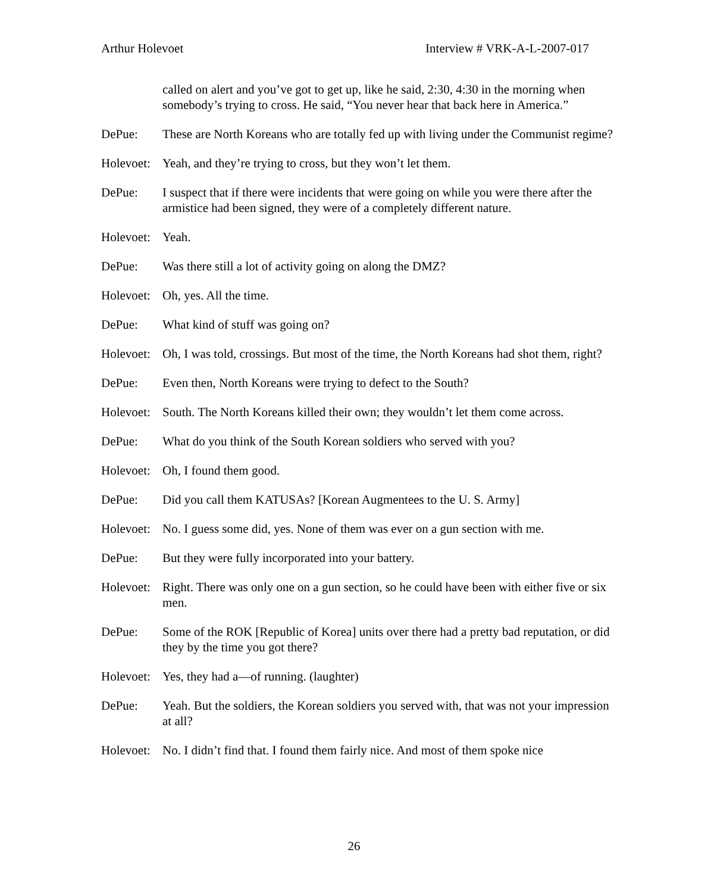Arthur Holevoet Interview # VRK-A-L-2007-017
called on alert and you’ve got to get up, like he said, 2:30, 4:30 in the morning when somebody’s trying to cross. He said, “You never hear that back here in America.”
DePue: These are North Koreans who are totally fed up with living under the Communist regime?
Holevoet:
Yeah, and they’re trying to cross, but they won’t let them.
DePue: I suspect that if there were incidents that were going on while you were there after the armistice had been signed, they were of a completely different nature.
Holevoet:
Yeah.
DePue: Was there still a lot of activity going on along the DMZ?
Holevoet:
Oh, yes. All the time.
DePue: What kind of stuff was going on?
Holevoet:
Oh, I was told, crossings. But most of the time, the North Koreans had shot them, right?
DePue: Even then, North Koreans were trying to defect to the South?
Holevoet:
South. The North Koreans killed their own; they wouldn’t let them come across.
DePue: What do you think of the South Korean soldiers who served with you?
Holevoet:
Oh, I found them good.
DePue: Did you call them KATUSAs? [Korean Augmentees to the U. S. Army]
Holevoet:
No. I guess some did, yes. None of them was ever on a gun section with me.
DePue: But they were fully incorporated into your battery.
Holevoet:
Right. There was only one on a gun section, so he could have been with either five or six men.
DePue: Some of the ROK [Republic of Korea] units over there had a pretty bad reputation, or did they by the time you got there?
Holevoet:
Yes, they had a—of running. (laughter)
DePue: Yeah. But the soldiers, the Korean soldiers you served with, that was not your impression at all?
Holevoet:
No. I didn’t find that. I found them fairly nice. And most of them spoke nice
26